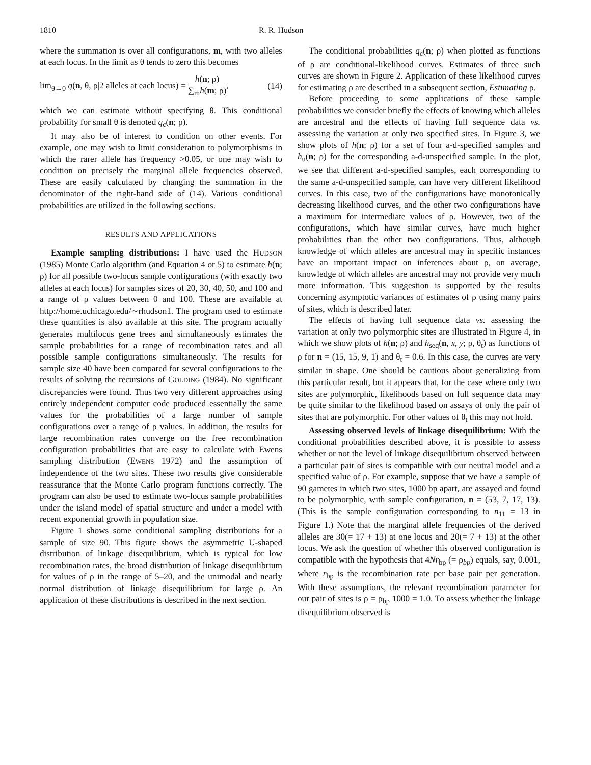1810 R. R. Hudson
where the summation is over all configurations, m, with two alleles at each locus. In the limit as θ tends to zero this becomes
lim<sub>θ→0</sub> q(n, θ, ρ|2 alleles at each locus) = h(n; ρ) ∑<sub>m</sub>h(m; ρ), (14)
which we can estimate without specifying θ. This conditional probability for small θ is denoted q<sub>c</sub>(n; ρ).
It may also be of interest to condition on other events. For example, one may wish to limit consideration to polymorphisms in which the rarer allele has frequency >0.05, or one may wish to condition on precisely the marginal allele frequencies observed. These are easily calculated by changing the summation in the denominator of the right-hand side of (14). Various conditional probabilities are utilized in the following sections.
RESULTS AND APPLICATIONS
Example sampling distributions: I have used the HUDSON (1985) Monte Carlo algorithm (and Equation 4 or 5) to estimate h(n; ρ) for all possible two-locus sample configurations (with exactly two alleles at each locus) for samples sizes of 20, 30, 40, 50, and 100 and a range of ρ values between 0 and 100. These are available at http://home.uchicago.edu/∼rhudson1. The program used to estimate these quantities is also available at this site. The program actually generates multilocus gene trees and simultaneously estimates the sample probabilities for a range of recombination rates and all possible sample configurations simultaneously. The results for sample size 40 have been compared for several configurations to the results of solving the recursions of GOLDING (1984). No significant discrepancies were found. Thus two very different approaches using entirely independent computer code produced essentially the same values for the probabilities of a large number of sample configurations over a range of ρ values. In addition, the results for large recombination rates converge on the free recombination configuration probabilities that are easy to calculate with Ewens sampling distribution (EWENS 1972) and the assumption of independence of the two sites. These two results give considerable reassurance that the Monte Carlo program functions correctly. The program can also be used to estimate two-locus sample probabilities under the island model of spatial structure and under a model with recent exponential growth in population size.
Figure 1 shows some conditional sampling distributions for a sample of size 90. This figure shows the asymmetric U-shaped distribution of linkage disequilibrium, which is typical for low recombination rates, the broad distribution of linkage disequilibrium for values of ρ in the range of 5–20, and the unimodal and nearly normal distribution of linkage disequilibrium for large ρ. An application of these distributions is described in the next section.
The conditional probabilities q<sub>c</sub>(n; ρ) when plotted as functions of ρ are conditional-likelihood curves. Estimates of three such curves are shown in Figure 2. Application of these likelihood curves for estimating ρ are described in a subsequent section, Estimating ρ.
Before proceeding to some applications of these sample probabilities we consider briefly the effects of knowing which alleles are ancestral and the effects of having full sequence data vs. assessing the variation at only two specified sites. In Figure 3, we show plots of h(n; ρ) for a set of four a-d-specified samples and h<sub>u</sub>(n; ρ) for the corresponding a-d-unspecified sample. In the plot, we see that different a-d-specified samples, each corresponding to the same a-d-unspecified sample, can have very different likelihood curves. In this case, two of the configurations have monotonically decreasing likelihood curves, and the other two configurations have a maximum for intermediate values of ρ. However, two of the configurations, which have similar curves, have much higher probabilities than the other two configurations. Thus, although knowledge of which alleles are ancestral may in specific instances have an important impact on inferences about ρ, on average, knowledge of which alleles are ancestral may not provide very much more information. This suggestion is supported by the results concerning asymptotic variances of estimates of ρ using many pairs of sites, which is described later.
The effects of having full sequence data vs. assessing the variation at only two polymorphic sites are illustrated in Figure 4, in which we show plots of h(n; ρ) and h<sub>seq</sub>(n, x, y; ρ, θ<sub>t</sub>) as functions of ρ for n = (15, 15, 9, 1) and θ<sub>t</sub> = 0.6. In this case, the curves are very similar in shape. One should be cautious about generalizing from this particular result, but it appears that, for the case where only two sites are polymorphic, likelihoods based on full sequence data may be quite similar to the likelihood based on assays of only the pair of sites that are polymorphic. For other values of θ<sub>t</sub> this may not hold.
Assessing observed levels of linkage disequilibrium: With the conditional probabilities described above, it is possible to assess whether or not the level of linkage disequilibrium observed between a particular pair of sites is compatible with our neutral model and a specified value of ρ. For example, suppose that we have a sample of 90 gametes in which two sites, 1000 bp apart, are assayed and found to be polymorphic, with sample configuration, n = (53, 7, 17, 13). (This is the sample configuration corresponding to n<sub>11</sub> = 13 in Figure 1.) Note that the marginal allele frequencies of the derived alleles are 30(= 17 + 13) at one locus and 20(= 7 + 13) at the other locus. We ask the question of whether this observed configuration is compatible with the hypothesis that 4Nr<sub>bp</sub> (= ρ<sub>bp</sub>) equals, say, 0.001, where r<sub>bp</sub> is the recombination rate per base pair per generation. With these assumptions, the relevant recombination parameter for our pair of sites is ρ = ρ<sub>bp</sub> 1000 = 1.0. To assess whether the linkage disequilibrium observed is